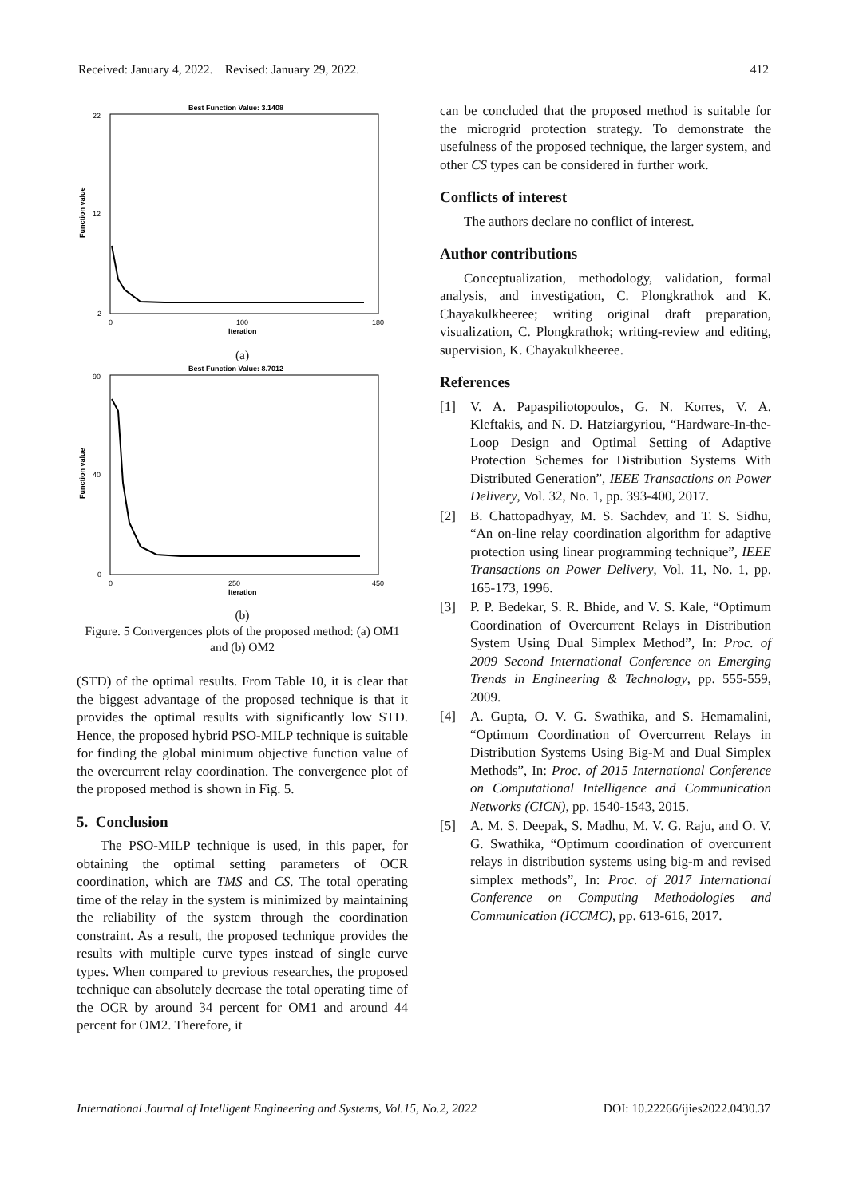Received: January 4, 2022. Revised: January 29, 2022. 412
Best Function Value: 3.1408
22
12
2
Function value
0
100
180
Iteration
(a)
Best Function Value: 8.7012
90
40
0
Function value
0
250
450
Iteration
(b)
Figure. 5 Convergences plots of the proposed method: (a) OM1 and (b) OM2
(STD) of the optimal results. From Table 10, it is clear that the biggest advantage of the proposed technique is that it provides the optimal results with significantly low STD. Hence, the proposed hybrid PSO-MILP technique is suitable for finding the global minimum objective function value of the overcurrent relay coordination. The convergence plot of the proposed method is shown in Fig. 5.
5. Conclusion
The PSO-MILP technique is used, in this paper, for obtaining the optimal setting parameters of OCR coordination, which are TMS and CS. The total operating time of the relay in the system is minimized by maintaining the reliability of the system through the coordination constraint. As a result, the proposed technique provides the results with multiple curve types instead of single curve types. When compared to previous researches, the proposed technique can absolutely decrease the total operating time of the OCR by around 34 percent for OM1 and around 44 percent for OM2. Therefore, it
can be concluded that the proposed method is suitable for the microgrid protection strategy. To demonstrate the usefulness of the proposed technique, the larger system, and other CS types can be considered in further work.
Conflicts of interest
The authors declare no conflict of interest.
Author contributions
Conceptualization, methodology, validation, formal analysis, and investigation, C. Plongkrathok and K. Chayakulkheeree; writing original draft preparation, visualization, C. Plongkrathok; writing-review and editing, supervision, K. Chayakulkheeree.
References
[1] V. A. Papaspiliotopoulos, G. N. Korres, V. A. Kleftakis, and N. D. Hatziargyriou, “Hardware-In-the-Loop Design and Optimal Setting of Adaptive Protection Schemes for Distribution Systems With Distributed Generation”, IEEE Transactions on Power Delivery, Vol. 32, No. 1, pp. 393-400, 2017.
[2] B. Chattopadhyay, M. S. Sachdev, and T. S. Sidhu, “An on-line relay coordination algorithm for adaptive protection using linear programming technique”, IEEE Transactions on Power Delivery, Vol. 11, No. 1, pp. 165-173, 1996.
[3] P. P. Bedekar, S. R. Bhide, and V. S. Kale, “Optimum Coordination of Overcurrent Relays in Distribution System Using Dual Simplex Method”, In: Proc. of 2009 Second International Conference on Emerging Trends in Engineering & Technology, pp. 555-559, 2009.
[4] A. Gupta, O. V. G. Swathika, and S. Hemamalini, “Optimum Coordination of Overcurrent Relays in Distribution Systems Using Big-M and Dual Simplex Methods”, In: Proc. of 2015 International Conference on Computational Intelligence and Communication Networks (CICN), pp. 1540-1543, 2015.
[5] A. M. S. Deepak, S. Madhu, M. V. G. Raju, and O. V. G. Swathika, “Optimum coordination of overcurrent relays in distribution systems using big-m and revised simplex methods”, In: Proc. of 2017 International Conference on Computing Methodologies and Communication (ICCMC), pp. 613-616, 2017.
International Journal of Intelligent Engineering and Systems, Vol.15, No.2, 2022 DOI: 10.22266/ijies2022.0430.37